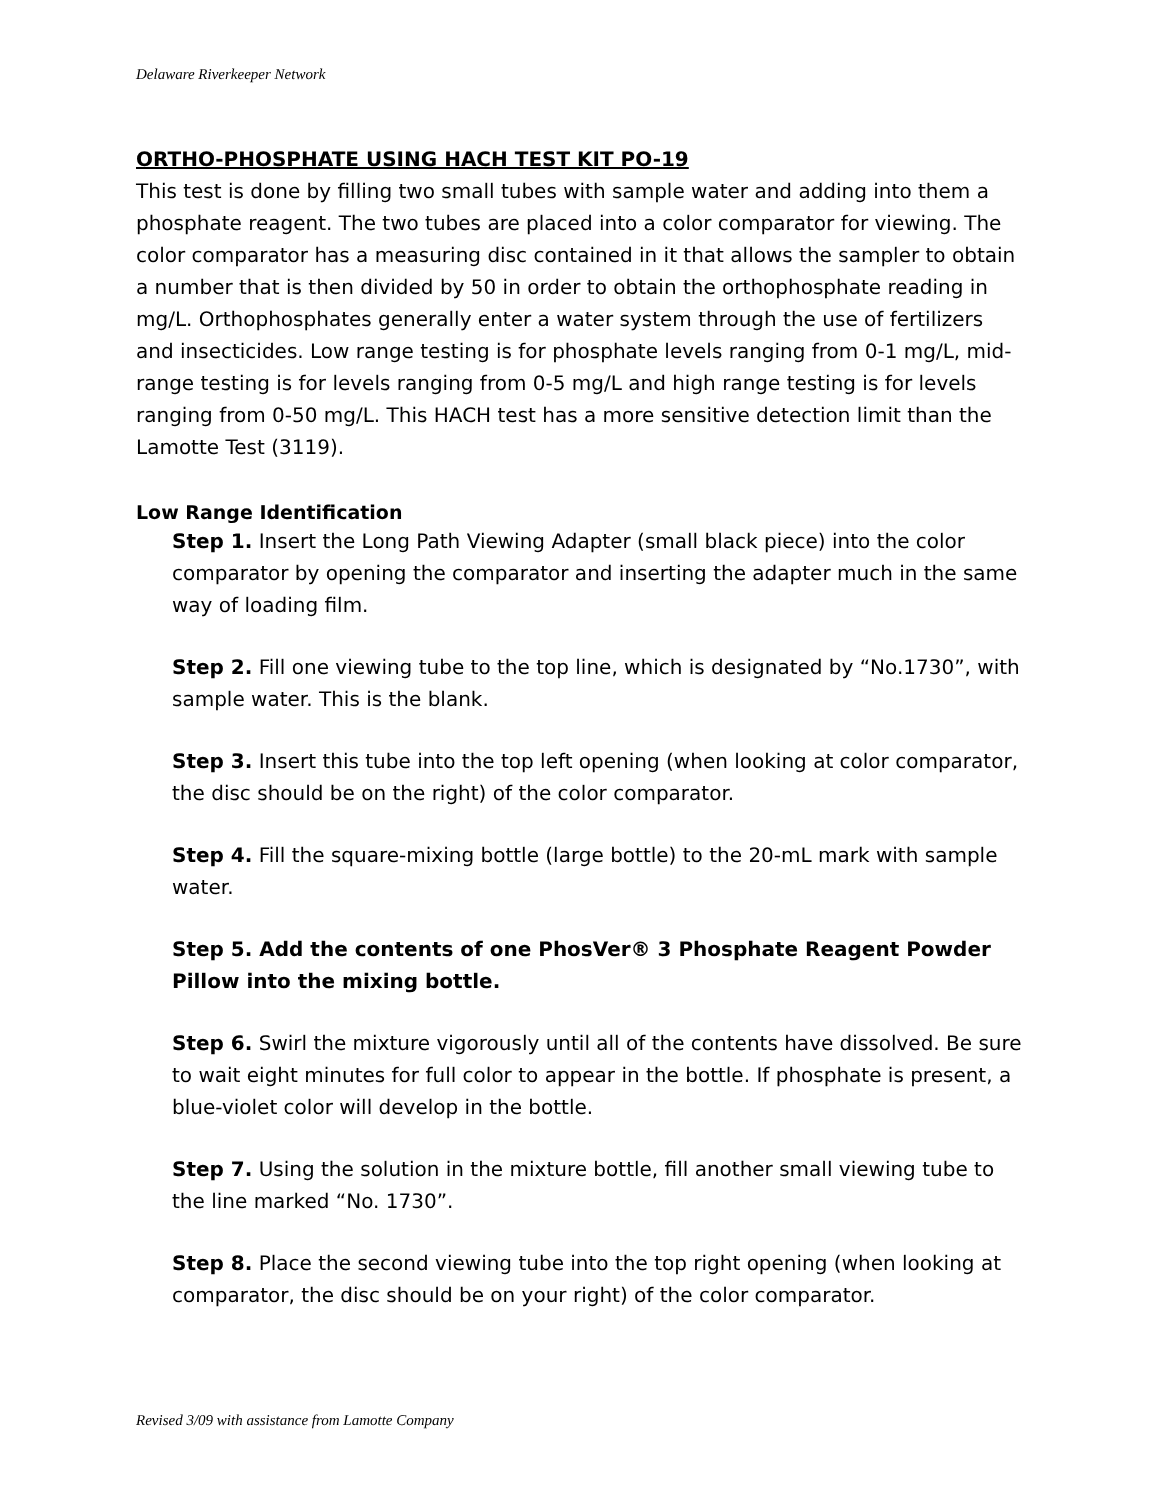Delaware Riverkeeper Network
ORTHO-PHOSPHATE USING HACH TEST KIT PO-19
This test is done by filling two small tubes with sample water and adding into them a phosphate reagent. The two tubes are placed into a color comparator for viewing. The color comparator has a measuring disc contained in it that allows the sampler to obtain a number that is then divided by 50 in order to obtain the orthophosphate reading in mg/L. Orthophosphates generally enter a water system through the use of fertilizers and insecticides. Low range testing is for phosphate levels ranging from 0-1 mg/L, mid-range testing is for levels ranging from 0-5 mg/L and high range testing is for levels ranging from 0-50 mg/L. This HACH test has a more sensitive detection limit than the Lamotte Test (3119).
Low Range Identification
Step 1. Insert the Long Path Viewing Adapter (small black piece) into the color comparator by opening the comparator and inserting the adapter much in the same way of loading film.
Step 2. Fill one viewing tube to the top line, which is designated by “No.1730”, with sample water. This is the blank.
Step 3. Insert this tube into the top left opening (when looking at color comparator, the disc should be on the right) of the color comparator.
Step 4. Fill the square-mixing bottle (large bottle) to the 20-mL mark with sample water.
Step 5. Add the contents of one PhosVer® 3 Phosphate Reagent Powder Pillow into the mixing bottle.
Step 6. Swirl the mixture vigorously until all of the contents have dissolved. Be sure to wait eight minutes for full color to appear in the bottle. If phosphate is present, a blue-violet color will develop in the bottle.
Step 7. Using the solution in the mixture bottle, fill another small viewing tube to the line marked “No. 1730”.
Step 8. Place the second viewing tube into the top right opening (when looking at comparator, the disc should be on your right) of the color comparator.
Revised 3/09 with assistance from Lamotte Company